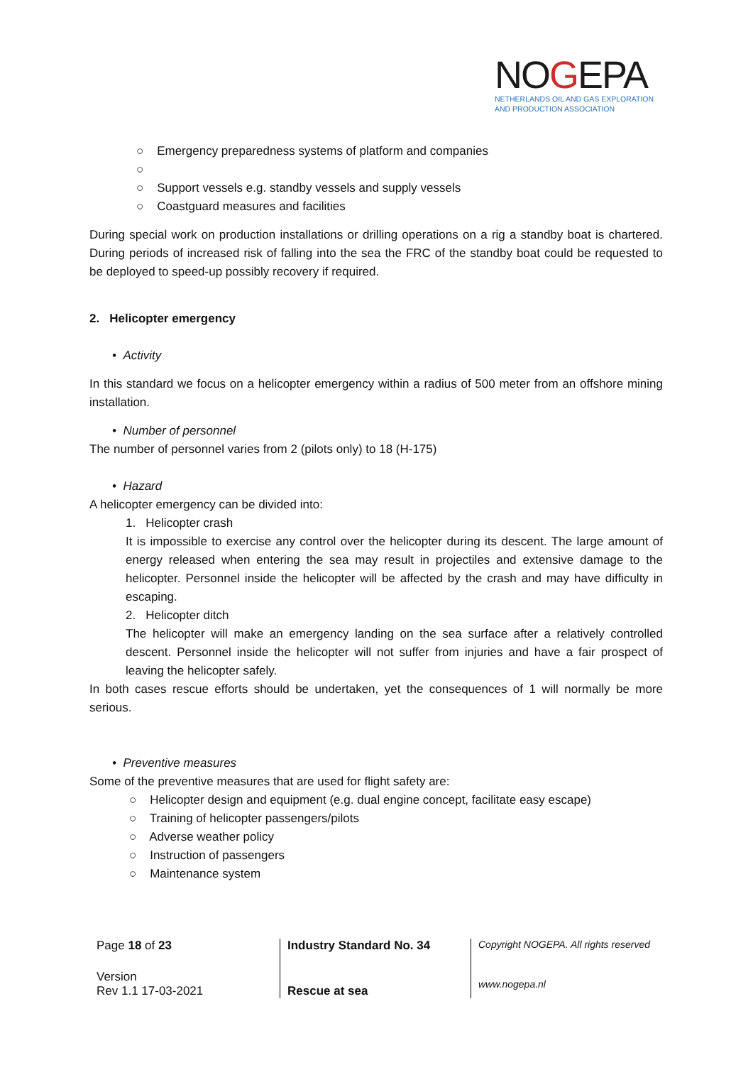NOGEPA
NETHERLANDS OIL AND GAS EXPLORATION
AND PRODUCTION ASSOCIATION
○ Emergency preparedness systems of platform and companies
○
○ Support vessels e.g. standby vessels and supply vessels
○ Coastguard measures and facilities
During special work on production installations or drilling operations on a rig a standby boat is chartered. During periods of increased risk of falling into the sea the FRC of the standby boat could be requested to be deployed to speed-up possibly recovery if required.
2. Helicopter emergency
• Activity
In this standard we focus on a helicopter emergency within a radius of 500 meter from an offshore mining installation.
• Number of personnel
The number of personnel varies from 2 (pilots only) to 18 (H-175)
• Hazard
A helicopter emergency can be divided into:
1. Helicopter crash
It is impossible to exercise any control over the helicopter during its descent. The large amount of energy released when entering the sea may result in projectiles and extensive damage to the helicopter. Personnel inside the helicopter will be affected by the crash and may have difficulty in escaping.
2. Helicopter ditch
The helicopter will make an emergency landing on the sea surface after a relatively controlled descent. Personnel inside the helicopter will not suffer from injuries and have a fair prospect of leaving the helicopter safely.
In both cases rescue efforts should be undertaken, yet the consequences of 1 will normally be more serious.
• Preventive measures
Some of the preventive measures that are used for flight safety are:
○ Helicopter design and equipment (e.g. dual engine concept, facilitate easy escape)
○ Training of helicopter passengers/pilots
○ Adverse weather policy
○ Instruction of passengers
○ Maintenance system
| Page 18 of 23 | Industry Standard No. 34 | Copyright NOGEPA. All rights reserved |
| Version Rev 1.1 17-03-2021 | Rescue at sea | www.nogepa.nl |